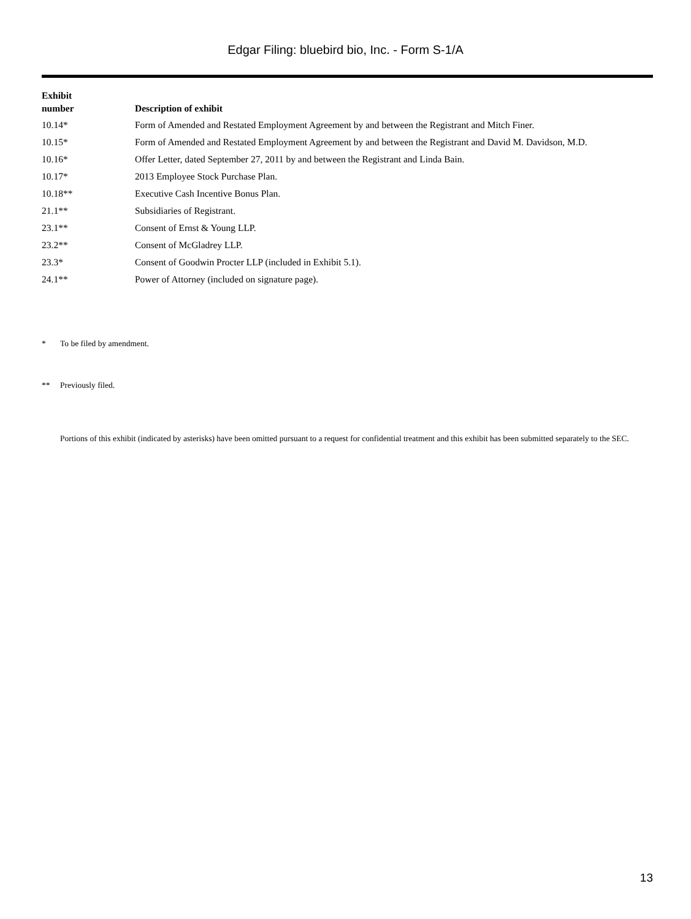Edgar Filing: bluebird bio, Inc. - Form S-1/A
| Exhibit number | Description of exhibit |
| --- | --- |
| 10.14* | Form of Amended and Restated Employment Agreement by and between the Registrant and Mitch Finer. |
| 10.15* | Form of Amended and Restated Employment Agreement by and between the Registrant and David M. Davidson, M.D. |
| 10.16* | Offer Letter, dated September 27, 2011 by and between the Registrant and Linda Bain. |
| 10.17* | 2013 Employee Stock Purchase Plan. |
| 10.18** | Executive Cash Incentive Bonus Plan. |
| 21.1** | Subsidiaries of Registrant. |
| 23.1** | Consent of Ernst & Young LLP. |
| 23.2** | Consent of McGladrey LLP. |
| 23.3* | Consent of Goodwin Procter LLP (included in Exhibit 5.1). |
| 24.1** | Power of Attorney (included on signature page). |
* To be filed by amendment.
** Previously filed.
Portions of this exhibit (indicated by asterisks) have been omitted pursuant to a request for confidential treatment and this exhibit has been submitted separately to the SEC.
13